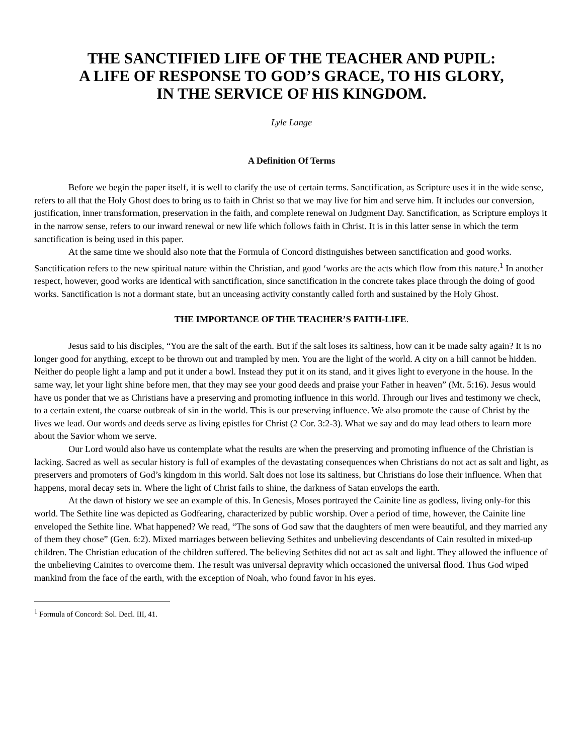THE SANCTIFIED LIFE OF THE TEACHER AND PUPIL:
A LIFE OF RESPONSE TO GOD’S GRACE, TO HIS GLORY,
IN THE SERVICE OF HIS KINGDOM.
Lyle Lange
A Definition Of Terms
Before we begin the paper itself, it is well to clarify the use of certain terms. Sanctification, as Scripture uses it in the wide sense, refers to all that the Holy Ghost does to bring us to faith in Christ so that we may live for him and serve him. It includes our conversion, justification, inner transformation, preservation in the faith, and complete renewal on Judgment Day. Sanctification, as Scripture employs it in the narrow sense, refers to our inward renewal or new life which follows faith in Christ. It is in this latter sense in which the term sanctification is being used in this paper.
At the same time we should also note that the Formula of Concord distinguishes between sanctification and good works. Sanctification refers to the new spiritual nature within the Christian, and good ‘works are the acts which flow from this nature.<sup>1</sup> In another respect, however, good works are identical with sanctification, since sanctification in the concrete takes place through the doing of good works. Sanctification is not a dormant state, but an unceasing activity constantly called forth and sustained by the Holy Ghost.
THE IMPORTANCE OF THE TEACHER’S FAITH-LIFE.
Jesus said to his disciples, “You are the salt of the earth. But if the salt loses its saltiness, how can it be made salty again? It is no longer good for anything, except to be thrown out and trampled by men. You are the light of the world. A city on a hill cannot be hidden. Neither do people light a lamp and put it under a bowl. Instead they put it on its stand, and it gives light to everyone in the house. In the same way, let your light shine before men, that they may see your good deeds and praise your Father in heaven” (Mt. 5:16). Jesus would have us ponder that we as Christians have a preserving and promoting influence in this world. Through our lives and testimony we check, to a certain extent, the coarse outbreak of sin in the world. This is our preserving influence. We also promote the cause of Christ by the lives we lead. Our words and deeds serve as living epistles for Christ (2 Cor. 3:2-3). What we say and do may lead others to learn more about the Savior whom we serve.
Our Lord would also have us contemplate what the results are when the preserving and promoting influence of the Christian is lacking. Sacred as well as secular history is full of examples of the devastating consequences when Christians do not act as salt and light, as preservers and promoters of God’s kingdom in this world. Salt does not lose its saltiness, but Christians do lose their influence. When that happens, moral decay sets in. Where the light of Christ fails to shine, the darkness of Satan envelops the earth.
At the dawn of history we see an example of this. In Genesis, Moses portrayed the Cainite line as godless, living only-for this world. The Sethite line was depicted as Godfearing, characterized by public worship. Over a period of time, however, the Cainite line enveloped the Sethite line. What happened? We read, “The sons of God saw that the daughters of men were beautiful, and they married any of them they chose” (Gen. 6:2). Mixed marriages between believing Sethites and unbelieving descendants of Cain resulted in mixed-up children. The Christian education of the children suffered. The believing Sethites did not act as salt and light. They allowed the influence of the unbelieving Cainites to overcome them. The result was universal depravity which occasioned the universal flood. Thus God wiped mankind from the face of the earth, with the exception of Noah, who found favor in his eyes.
<sup>1</sup> Formula of Concord: Sol. Decl. III, 41.